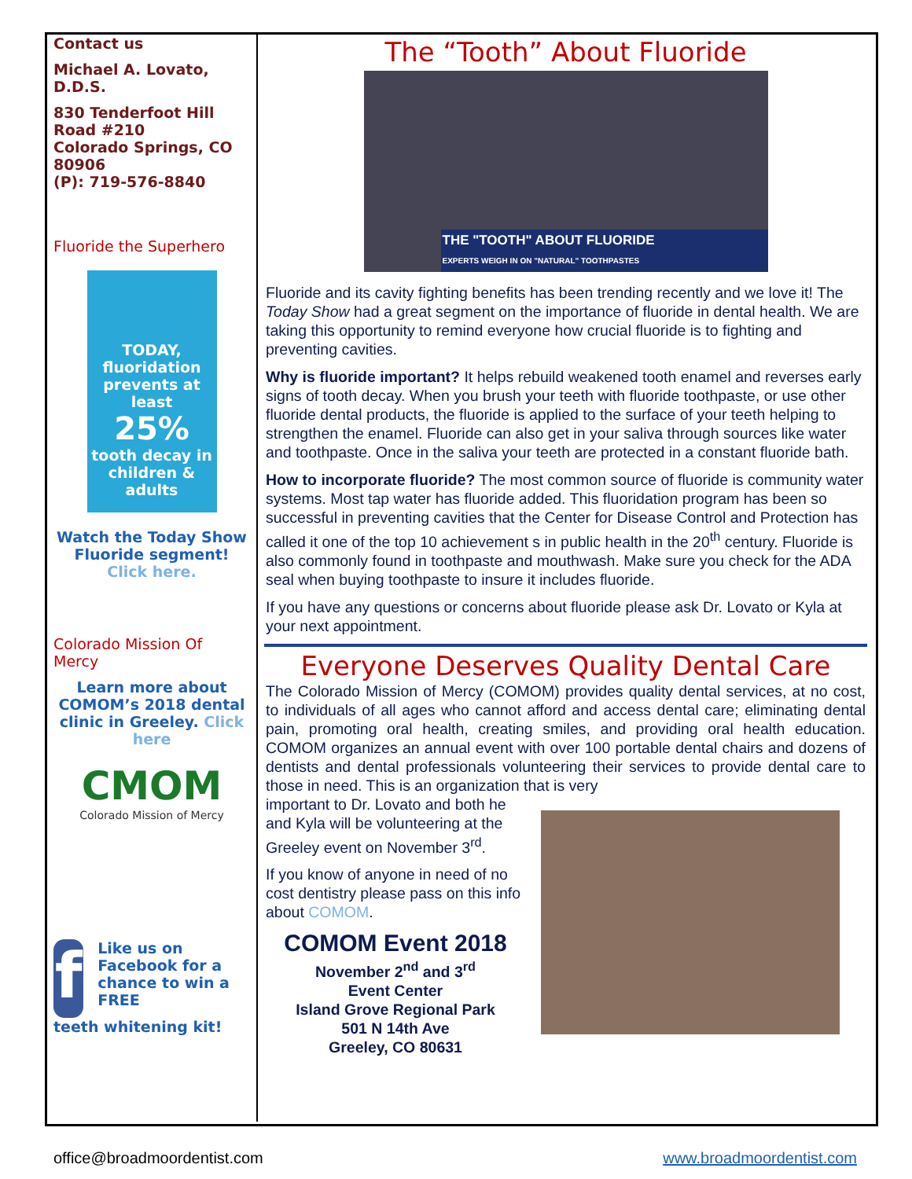Contact us
Michael A. Lovato, D.D.S.
830 Tenderfoot Hill Road #210
Colorado Springs, CO 80906
(P): 719-576-8840
Fluoride the Superhero
TODAY,
fluoridation prevents at least
25%
tooth decay in children & adults
Watch the Today Show Fluoride segment! Click here.
Colorado Mission Of Mercy
Learn more about COMOM’s 2018 dental clinic in Greeley. Click here
CMOM
Colorado Mission of Mercy
f
Like us on Facebook for a chance to win a FREE
teeth whitening kit!
The “Tooth” About Fluoride
THE "TOOTH" ABOUT FLUORIDE
EXPERTS WEIGH IN ON "NATURAL" TOOTHPASTES
Fluoride and its cavity fighting benefits has been trending recently and we love it! The Today Show had a great segment on the importance of fluoride in dental health. We are taking this opportunity to remind everyone how crucial fluoride is to fighting and preventing cavities.
Why is fluoride important? It helps rebuild weakened tooth enamel and reverses early signs of tooth decay. When you brush your teeth with fluoride toothpaste, or use other fluoride dental products, the fluoride is applied to the surface of your teeth helping to strengthen the enamel. Fluoride can also get in your saliva through sources like water and toothpaste. Once in the saliva your teeth are protected in a constant fluoride bath.
How to incorporate fluoride? The most common source of fluoride is community water systems. Most tap water has fluoride added. This fluoridation program has been so successful in preventing cavities that the Center for Disease Control and Protection has called it one of the top 10 achievement s in public health in the 20<sup>th</sup> century. Fluoride is also commonly found in toothpaste and mouthwash. Make sure you check for the ADA seal when buying toothpaste to insure it includes fluoride.
If you have any questions or concerns about fluoride please ask Dr. Lovato or Kyla at your next appointment.
Everyone Deserves Quality Dental Care
The Colorado Mission of Mercy (COMOM) provides quality dental services, at no cost, to individuals of all ages who cannot afford and access dental care; eliminating dental pain, promoting oral health, creating smiles, and providing oral health education. COMOM organizes an annual event with over 100 portable dental chairs and dozens of dentists and dental professionals volunteering their services to provide dental care to those in need. This is an organization that is very
important to Dr. Lovato and both he and Kyla will be volunteering at the Greeley event on November 3<sup>rd</sup>.
If you know of anyone in need of no cost dentistry please pass on this info about COMOM.
COMOM Event 2018
November 2<sup>nd</sup> and 3<sup>rd</sup>
Event Center
Island Grove Regional Park
501 N 14th Ave
Greeley, CO 80631
office@broadmoordentist.com www.broadmoordentist.com